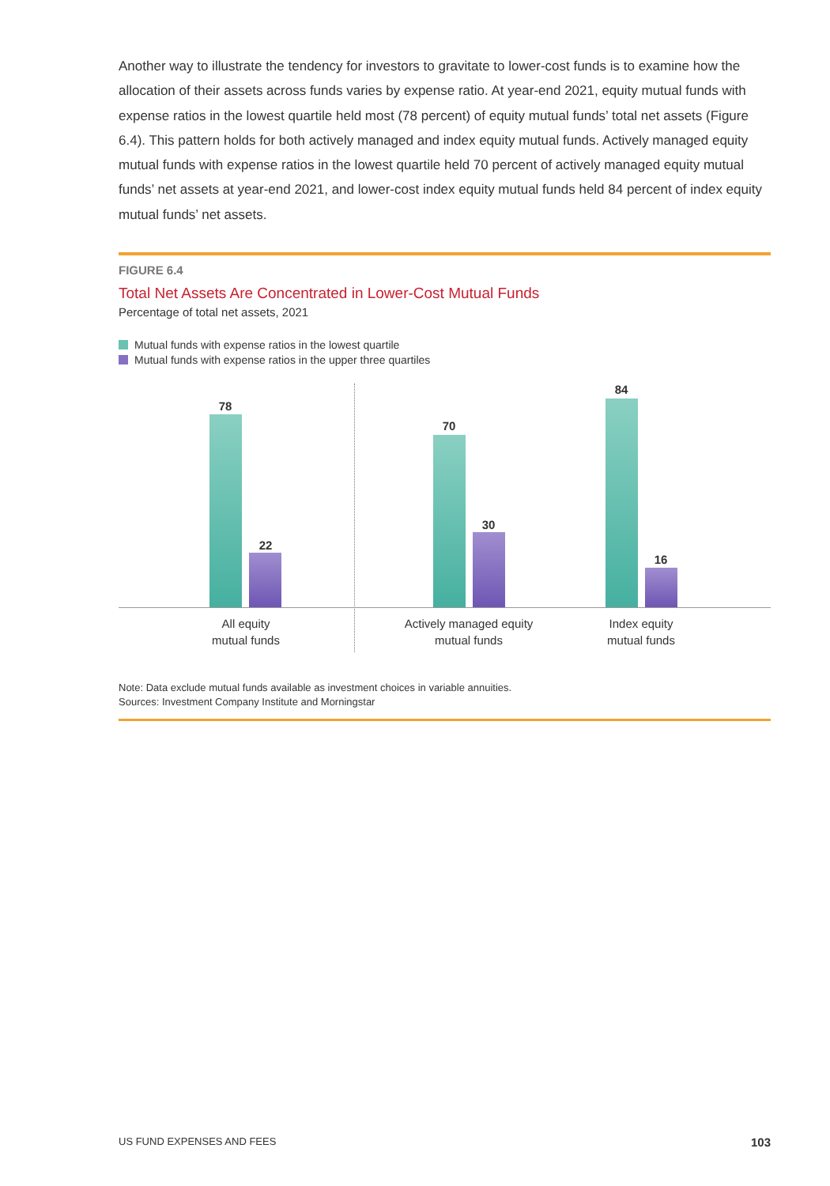Another way to illustrate the tendency for investors to gravitate to lower-cost funds is to examine how the allocation of their assets across funds varies by expense ratio. At year-end 2021, equity mutual funds with expense ratios in the lowest quartile held most (78 percent) of equity mutual funds’ total net assets (Figure 6.4). This pattern holds for both actively managed and index equity mutual funds. Actively managed equity mutual funds with expense ratios in the lowest quartile held 70 percent of actively managed equity mutual funds’ net assets at year-end 2021, and lower-cost index equity mutual funds held 84 percent of index equity mutual funds’ net assets.
FIGURE 6.4
Total Net Assets Are Concentrated in Lower-Cost Mutual Funds
Percentage of total net assets, 2021
Mutual funds with expense ratios in the lowest quartile
Mutual funds with expense ratios in the upper three quartiles
78
22
70
30
84
16
All equity
mutual funds
Actively managed equity
mutual funds
Index equity
mutual funds
Note: Data exclude mutual funds available as investment choices in variable annuities.
Sources: Investment Company Institute and Morningstar
US FUND EXPENSES AND FEES 103